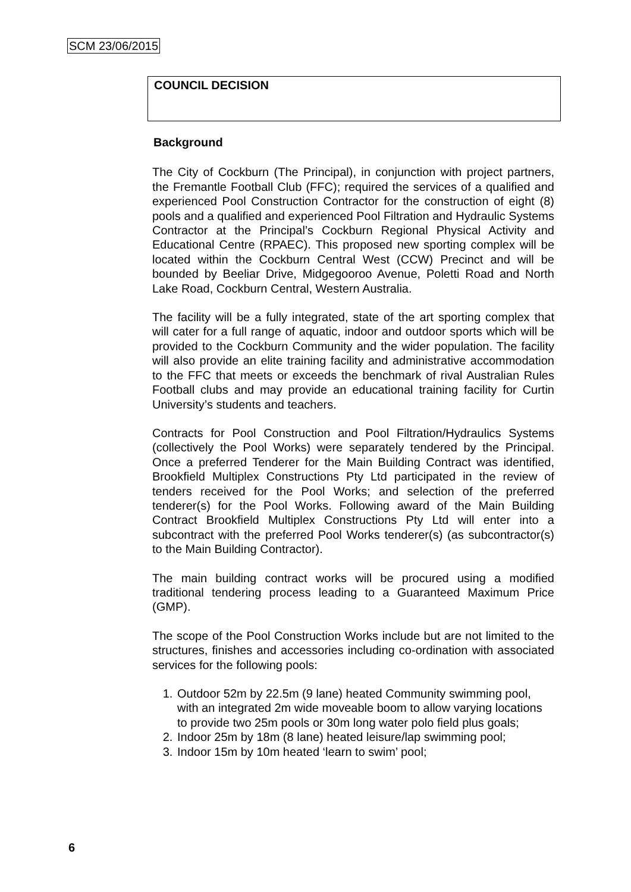SCM 23/06/2015
COUNCIL DECISION
Background
The City of Cockburn (The Principal), in conjunction with project partners, the Fremantle Football Club (FFC); required the services of a qualified and experienced Pool Construction Contractor for the construction of eight (8) pools and a qualified and experienced Pool Filtration and Hydraulic Systems Contractor at the Principal’s Cockburn Regional Physical Activity and Educational Centre (RPAEC). This proposed new sporting complex will be located within the Cockburn Central West (CCW) Precinct and will be bounded by Beeliar Drive, Midgegooroo Avenue, Poletti Road and North Lake Road, Cockburn Central, Western Australia.
The facility will be a fully integrated, state of the art sporting complex that will cater for a full range of aquatic, indoor and outdoor sports which will be provided to the Cockburn Community and the wider population. The facility will also provide an elite training facility and administrative accommodation to the FFC that meets or exceeds the benchmark of rival Australian Rules Football clubs and may provide an educational training facility for Curtin University’s students and teachers.
Contracts for Pool Construction and Pool Filtration/Hydraulics Systems (collectively the Pool Works) were separately tendered by the Principal. Once a preferred Tenderer for the Main Building Contract was identified, Brookfield Multiplex Constructions Pty Ltd participated in the review of tenders received for the Pool Works; and selection of the preferred tenderer(s) for the Pool Works. Following award of the Main Building Contract Brookfield Multiplex Constructions Pty Ltd will enter into a subcontract with the preferred Pool Works tenderer(s) (as subcontractor(s) to the Main Building Contractor).
The main building contract works will be procured using a modified traditional tendering process leading to a Guaranteed Maximum Price (GMP).
The scope of the Pool Construction Works include but are not limited to the structures, finishes and accessories including co-ordination with associated services for the following pools:
1. Outdoor 52m by 22.5m (9 lane) heated Community swimming pool, with an integrated 2m wide moveable boom to allow varying locations to provide two 25m pools or 30m long water polo field plus goals;
2. Indoor 25m by 18m (8 lane) heated leisure/lap swimming pool;
3. Indoor 15m by 10m heated ‘learn to swim’ pool;
6